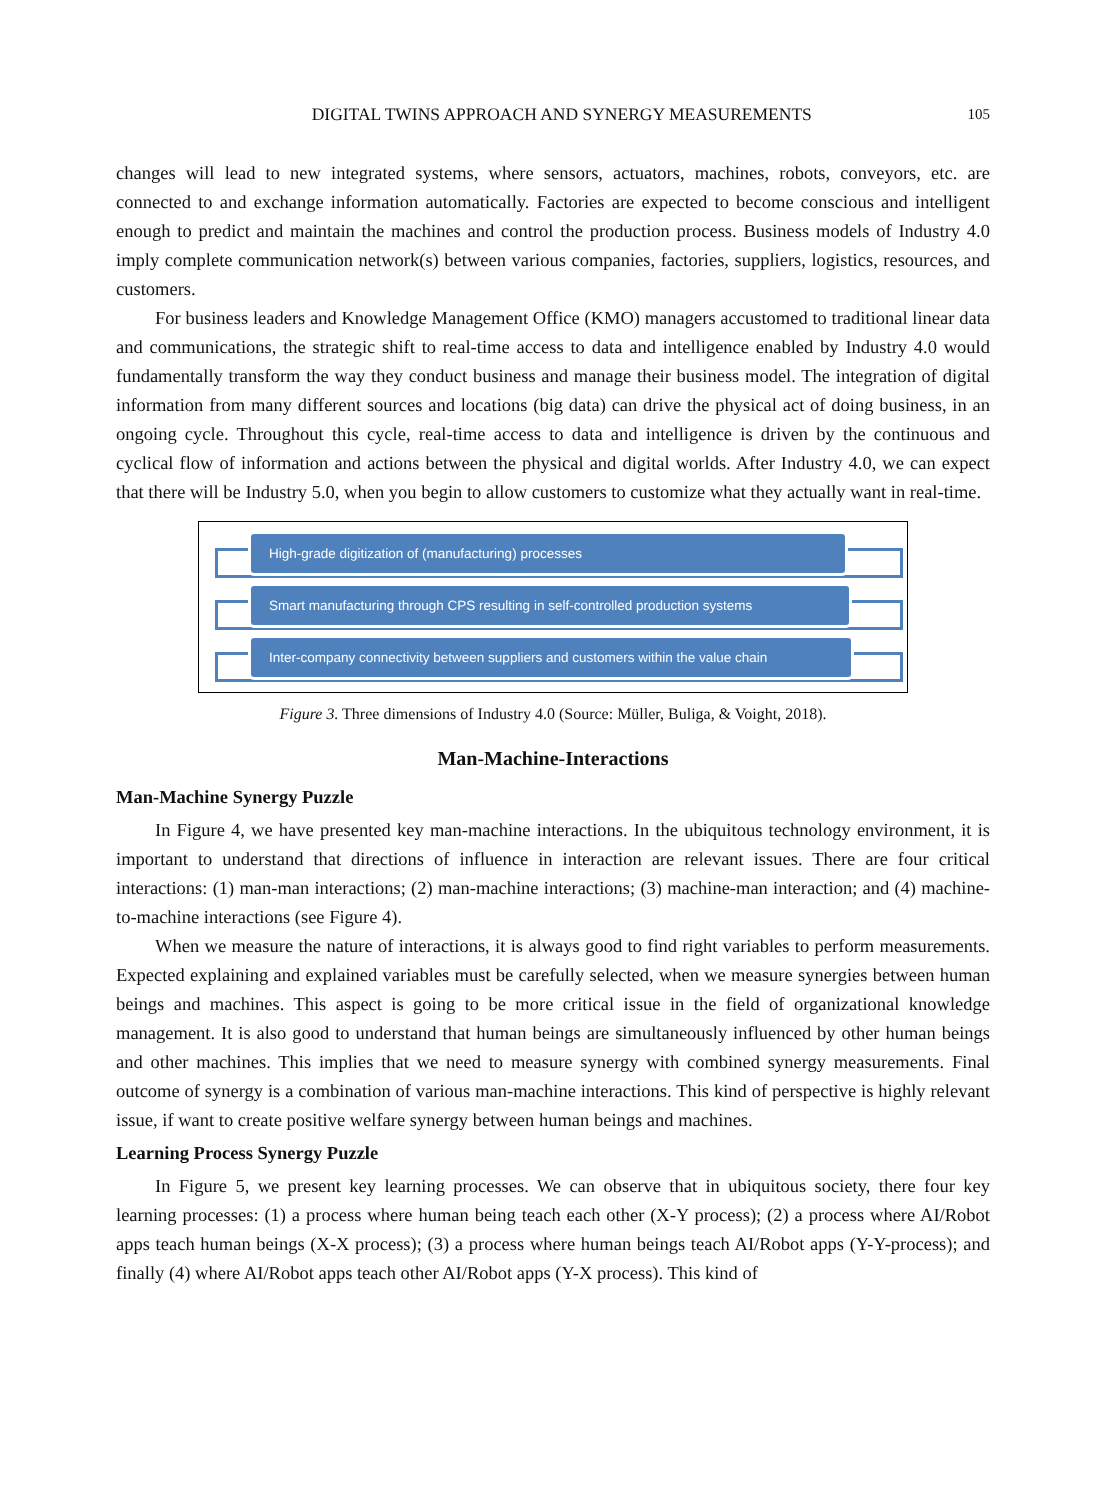DIGITAL TWINS APPROACH AND SYNERGY MEASUREMENTS 105
changes will lead to new integrated systems, where sensors, actuators, machines, robots, conveyors, etc. are connected to and exchange information automatically. Factories are expected to become conscious and intelligent enough to predict and maintain the machines and control the production process. Business models of Industry 4.0 imply complete communication network(s) between various companies, factories, suppliers, logistics, resources, and customers.
For business leaders and Knowledge Management Office (KMO) managers accustomed to traditional linear data and communications, the strategic shift to real-time access to data and intelligence enabled by Industry 4.0 would fundamentally transform the way they conduct business and manage their business model. The integration of digital information from many different sources and locations (big data) can drive the physical act of doing business, in an ongoing cycle. Throughout this cycle, real-time access to data and intelligence is driven by the continuous and cyclical flow of information and actions between the physical and digital worlds. After Industry 4.0, we can expect that there will be Industry 5.0, when you begin to allow customers to customize what they actually want in real-time.
High-grade digitization of (manufacturing) processes
Smart manufacturing through CPS resulting in self-controlled production systems
Inter-company connectivity between suppliers and customers within the value chain
Figure 3. Three dimensions of Industry 4.0 (Source: Müller, Buliga, & Voight, 2018).
Man-Machine-Interactions
Man-Machine Synergy Puzzle
In Figure 4, we have presented key man-machine interactions. In the ubiquitous technology environment, it is important to understand that directions of influence in interaction are relevant issues. There are four critical interactions: (1) man-man interactions; (2) man-machine interactions; (3) machine-man interaction; and (4) machine-to-machine interactions (see Figure 4).
When we measure the nature of interactions, it is always good to find right variables to perform measurements. Expected explaining and explained variables must be carefully selected, when we measure synergies between human beings and machines. This aspect is going to be more critical issue in the field of organizational knowledge management. It is also good to understand that human beings are simultaneously influenced by other human beings and other machines. This implies that we need to measure synergy with combined synergy measurements. Final outcome of synergy is a combination of various man-machine interactions. This kind of perspective is highly relevant issue, if want to create positive welfare synergy between human beings and machines.
Learning Process Synergy Puzzle
In Figure 5, we present key learning processes. We can observe that in ubiquitous society, there four key learning processes: (1) a process where human being teach each other (X-Y process); (2) a process where AI/Robot apps teach human beings (X-X process); (3) a process where human beings teach AI/Robot apps (Y-Y-process); and finally (4) where AI/Robot apps teach other AI/Robot apps (Y-X process). This kind of